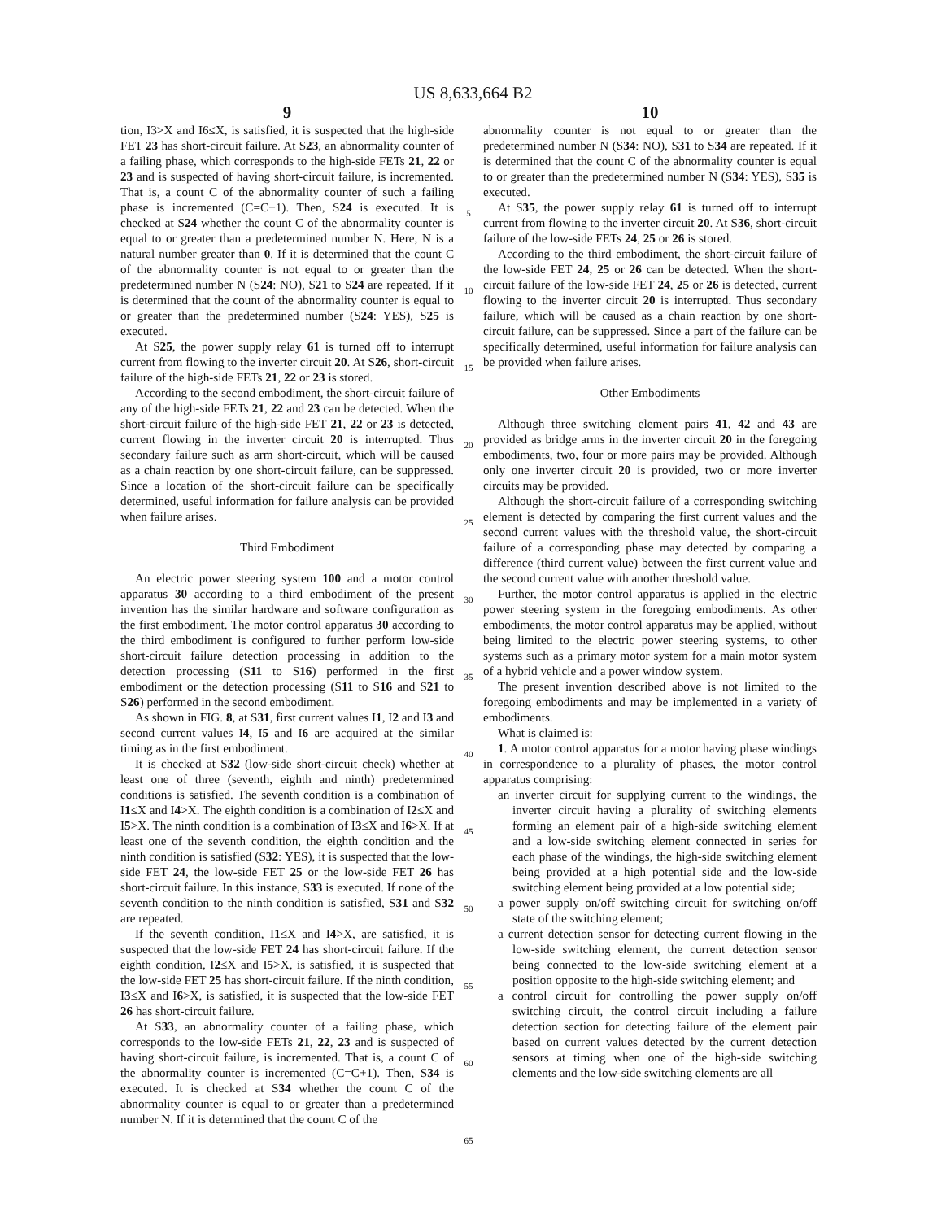US 8,633,664 B2
9
tion, I3>X and I6≤X, is satisfied, it is suspected that the high-side FET 23 has short-circuit failure. At S23, an abnormality counter of a failing phase, which corresponds to the high-side FETs 21, 22 or 23 and is suspected of having short-circuit failure, is incremented. That is, a count C of the abnormality counter of such a failing phase is incremented (C=C+1). Then, S24 is executed. It is checked at S24 whether the count C of the abnormality counter is equal to or greater than a predetermined number N. Here, N is a natural number greater than 0. If it is determined that the count C of the abnormality counter is not equal to or greater than the predetermined number N (S24: NO), S21 to S24 are repeated. If it is determined that the count of the abnormality counter is equal to or greater than the predetermined number (S24: YES), S25 is executed.
At S25, the power supply relay 61 is turned off to interrupt current from flowing to the inverter circuit 20. At S26, short-circuit failure of the high-side FETs 21, 22 or 23 is stored.
According to the second embodiment, the short-circuit failure of any of the high-side FETs 21, 22 and 23 can be detected. When the short-circuit failure of the high-side FET 21, 22 or 23 is detected, current flowing in the inverter circuit 20 is interrupted. Thus secondary failure such as arm short-circuit, which will be caused as a chain reaction by one short-circuit failure, can be suppressed. Since a location of the short-circuit failure can be specifically determined, useful information for failure analysis can be provided when failure arises.
Third Embodiment
An electric power steering system 100 and a motor control apparatus 30 according to a third embodiment of the present invention has the similar hardware and software configuration as the first embodiment. The motor control apparatus 30 according to the third embodiment is configured to further perform low-side short-circuit failure detection processing in addition to the detection processing (S11 to S16) performed in the first embodiment or the detection processing (S11 to S16 and S21 to S26) performed in the second embodiment.
As shown in FIG. 8, at S31, first current values I1, I2 and I3 and second current values I4, I5 and I6 are acquired at the similar timing as in the first embodiment.
It is checked at S32 (low-side short-circuit check) whether at least one of three (seventh, eighth and ninth) predetermined conditions is satisfied. The seventh condition is a combination of I1≤X and I4>X. The eighth condition is a combination of I2≤X and I5>X. The ninth condition is a combination of I3≤X and I6>X. If at least one of the seventh condition, the eighth condition and the ninth condition is satisfied (S32: YES), it is suspected that the low-side FET 24, the low-side FET 25 or the low-side FET 26 has short-circuit failure. In this instance, S33 is executed. If none of the seventh condition to the ninth condition is satisfied, S31 and S32 are repeated.
If the seventh condition, I1≤X and I4>X, are satisfied, it is suspected that the low-side FET 24 has short-circuit failure. If the eighth condition, I2≤X and I5>X, is satisfied, it is suspected that the low-side FET 25 has short-circuit failure. If the ninth condition, I3≤X and I6>X, is satisfied, it is suspected that the low-side FET 26 has short-circuit failure.
At S33, an abnormality counter of a failing phase, which corresponds to the low-side FETs 21, 22, 23 and is suspected of having short-circuit failure, is incremented. That is, a count C of the abnormality counter is incremented (C=C+1). Then, S34 is executed. It is checked at S34 whether the count C of the abnormality counter is equal to or greater than a predetermined number N. If it is determined that the count C of the
5
10
15
20
25
30
35
40
45
50
55
60
65
10
abnormality counter is not equal to or greater than the predetermined number N (S34: NO), S31 to S34 are repeated. If it is determined that the count C of the abnormality counter is equal to or greater than the predetermined number N (S34: YES), S35 is executed.
At S35, the power supply relay 61 is turned off to interrupt current from flowing to the inverter circuit 20. At S36, short-circuit failure of the low-side FETs 24, 25 or 26 is stored.
According to the third embodiment, the short-circuit failure of the low-side FET 24, 25 or 26 can be detected. When the short-circuit failure of the low-side FET 24, 25 or 26 is detected, current flowing to the inverter circuit 20 is interrupted. Thus secondary failure, which will be caused as a chain reaction by one short-circuit failure, can be suppressed. Since a part of the failure can be specifically determined, useful information for failure analysis can be provided when failure arises.
Other Embodiments
Although three switching element pairs 41, 42 and 43 are provided as bridge arms in the inverter circuit 20 in the foregoing embodiments, two, four or more pairs may be provided. Although only one inverter circuit 20 is provided, two or more inverter circuits may be provided.
Although the short-circuit failure of a corresponding switching element is detected by comparing the first current values and the second current values with the threshold value, the short-circuit failure of a corresponding phase may detected by comparing a difference (third current value) between the first current value and the second current value with another threshold value.
Further, the motor control apparatus is applied in the electric power steering system in the foregoing embodiments. As other embodiments, the motor control apparatus may be applied, without being limited to the electric power steering systems, to other systems such as a primary motor system for a main motor system of a hybrid vehicle and a power window system.
The present invention described above is not limited to the foregoing embodiments and may be implemented in a variety of embodiments.
What is claimed is:
1. A motor control apparatus for a motor having phase windings in correspondence to a plurality of phases, the motor control apparatus comprising:
an inverter circuit for supplying current to the windings, the inverter circuit having a plurality of switching elements forming an element pair of a high-side switching element and a low-side switching element connected in series for each phase of the windings, the high-side switching element being provided at a high potential side and the low-side switching element being provided at a low potential side;
a power supply on/off switching circuit for switching on/off state of the switching element;
a current detection sensor for detecting current flowing in the low-side switching element, the current detection sensor being connected to the low-side switching element at a position opposite to the high-side switching element; and
a control circuit for controlling the power supply on/off switching circuit, the control circuit including a failure detection section for detecting failure of the element pair based on current values detected by the current detection sensors at timing when one of the high-side switching elements and the low-side switching elements are all